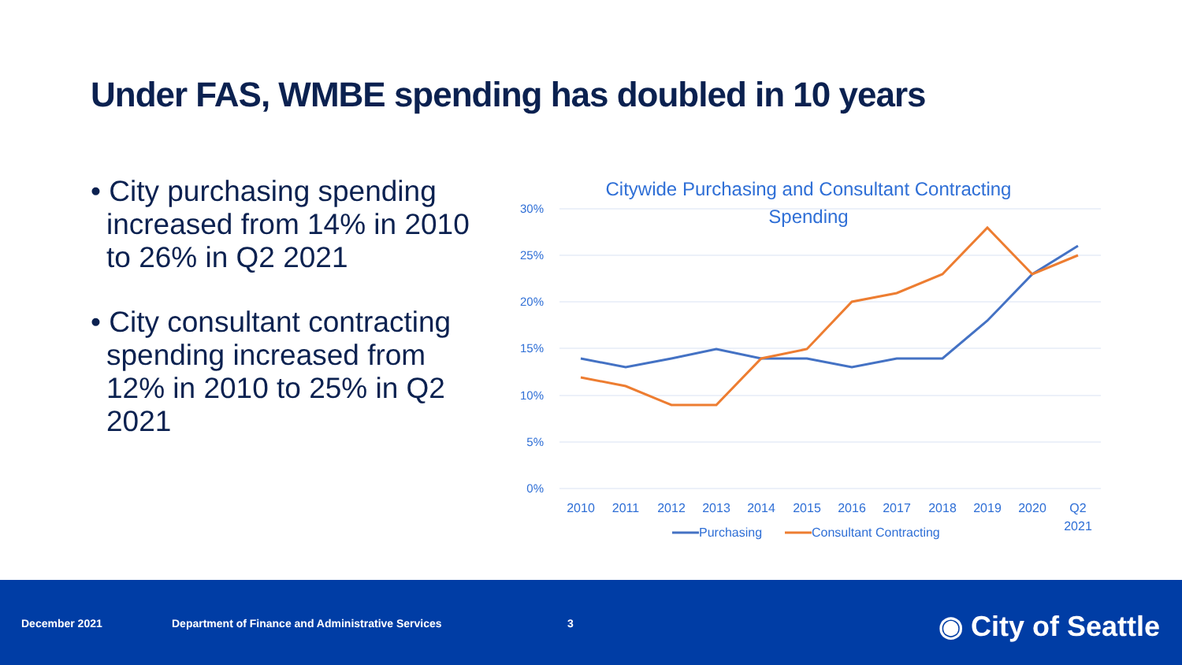Under FAS, WMBE spending has doubled in 10 years
• City purchasing spending increased from 14% in 2010 to 26% in Q2 2021
• City consultant contracting spending increased from 12% in 2010 to 25% in Q2 2021
Citywide Purchasing and Consultant Contracting
Spending
30%
25%
20%
15%
10%
5%
0%
2010
2011
2012
2013
2014
2015
2016
2017
2018
2019
2020
Q2
2021
Purchasing
Consultant Contracting
December 2021 Department of Finance and Administrative Services 3 ◉ City of Seattle